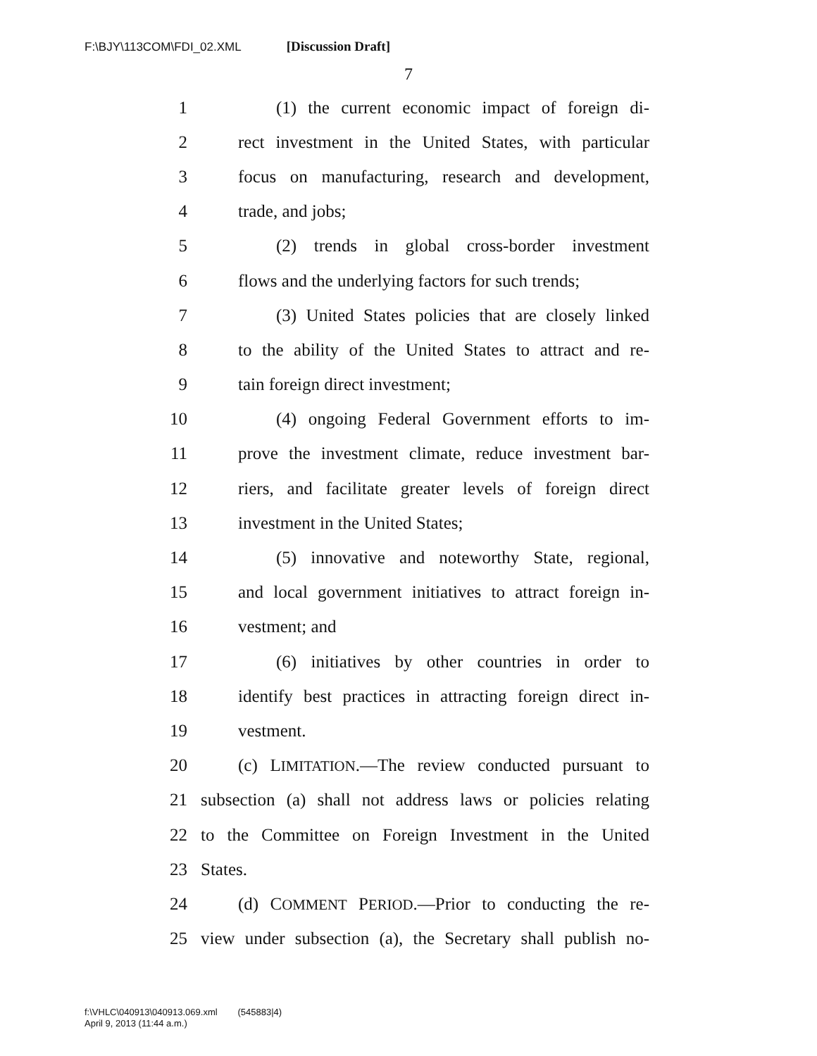F:\BJY\113COM\FDI_02.XML [Discussion Draft]
7
1 (1) the current economic impact of foreign di-
2 rect investment in the United States, with particular
3 focus on manufacturing, research and development,
4 trade, and jobs;
5 (2) trends in global cross-border investment
6 flows and the underlying factors for such trends;
7 (3) United States policies that are closely linked
8 to the ability of the United States to attract and re-
9 tain foreign direct investment;
10 (4) ongoing Federal Government efforts to im-
11 prove the investment climate, reduce investment bar-
12 riers, and facilitate greater levels of foreign direct
13 investment in the United States;
14 (5) innovative and noteworthy State, regional,
15 and local government initiatives to attract foreign in-
16 vestment; and
17 (6) initiatives by other countries in order to
18 identify best practices in attracting foreign direct in-
19 vestment.
20 (c) LIMITATION.—The review conducted pursuant to
21 subsection (a) shall not address laws or policies relating
22 to the Committee on Foreign Investment in the United
23 States.
24 (d) COMMENT PERIOD.—Prior to conducting the re-
25 view under subsection (a), the Secretary shall publish no-
f:\VHLC\040913\040913.069.xml (545883|4)
April 9, 2013 (11:44 a.m.)